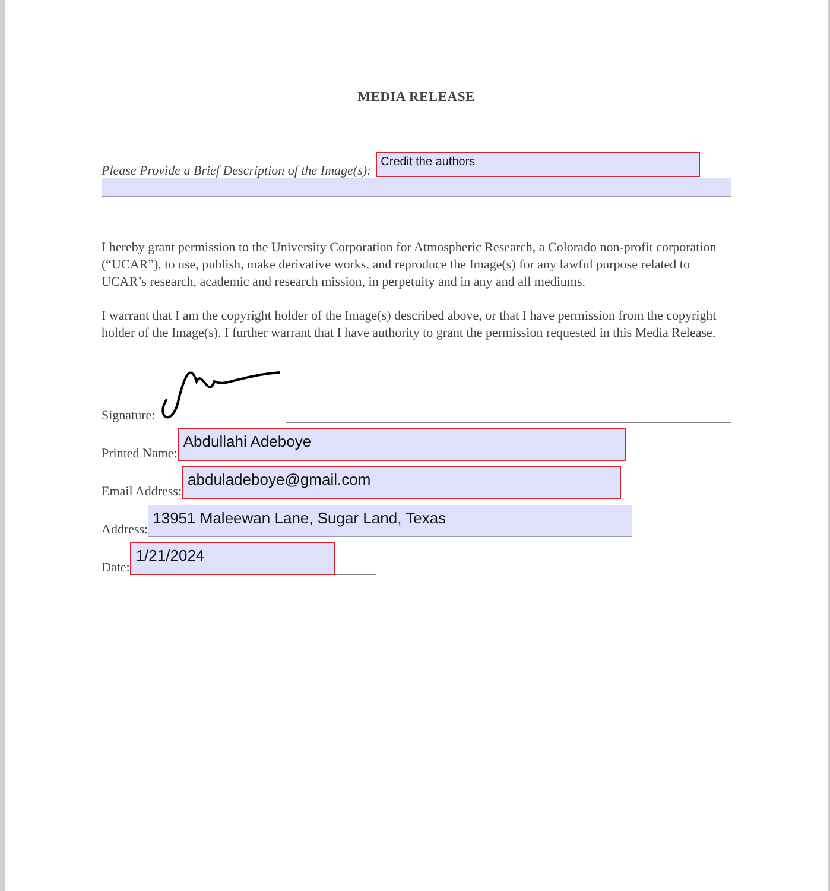MEDIA RELEASE
Please Provide a Brief Description of the Image(s): Credit the authors
I hereby grant permission to the University Corporation for Atmospheric Research, a Colorado non-profit corporation (“UCAR”), to use, publish, make derivative works, and reproduce the Image(s) for any lawful purpose related to UCAR’s research, academic and research mission, in perpetuity and in any and all mediums.
I warrant that I am the copyright holder of the Image(s) described above, or that I have permission from the copyright holder of the Image(s). I further warrant that I have authority to grant the permission requested in this Media Release.
Signature:
Printed Name: Abdullahi Adeboye
Email Address: abduladeboye@gmail.com
Address: 13951 Maleewan Lane, Sugar Land, Texas
Date: 1/21/2024